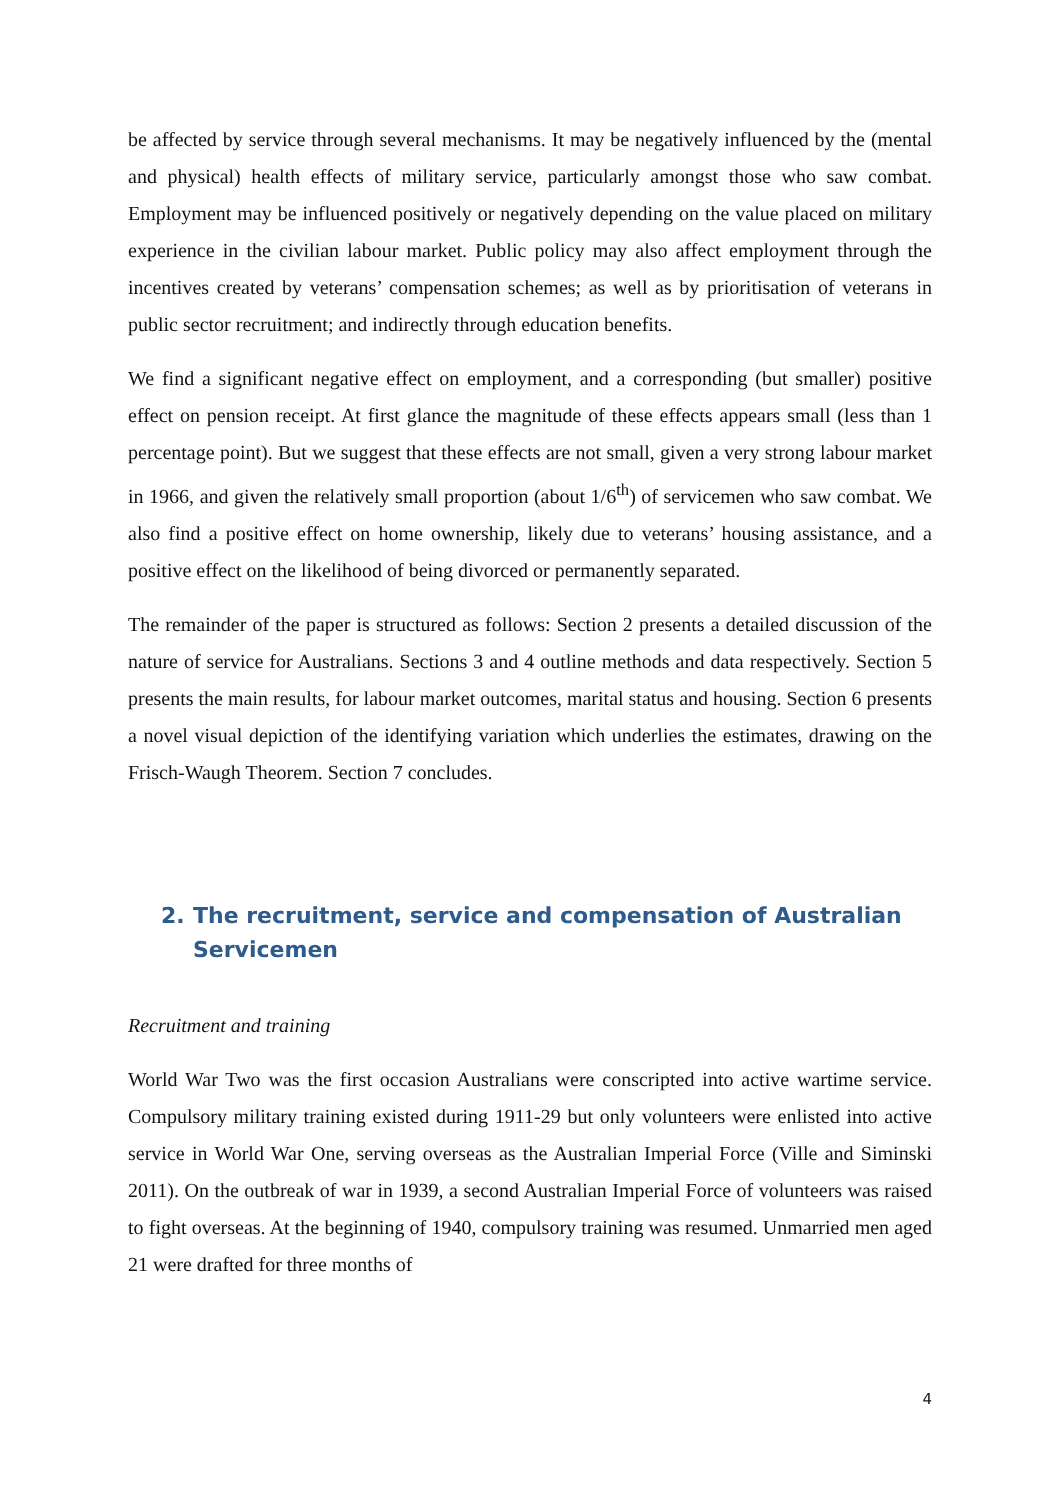be affected by service through several mechanisms. It may be negatively influenced by the (mental and physical) health effects of military service, particularly amongst those who saw combat. Employment may be influenced positively or negatively depending on the value placed on military experience in the civilian labour market. Public policy may also affect employment through the incentives created by veterans’ compensation schemes; as well as by prioritisation of veterans in public sector recruitment; and indirectly through education benefits.
We find a significant negative effect on employment, and a corresponding (but smaller) positive effect on pension receipt. At first glance the magnitude of these effects appears small (less than 1 percentage point). But we suggest that these effects are not small, given a very strong labour market in 1966, and given the relatively small proportion (about 1/6<sup>th</sup>) of servicemen who saw combat. We also find a positive effect on home ownership, likely due to veterans’ housing assistance, and a positive effect on the likelihood of being divorced or permanently separated.
The remainder of the paper is structured as follows: Section 2 presents a detailed discussion of the nature of service for Australians. Sections 3 and 4 outline methods and data respectively. Section 5 presents the main results, for labour market outcomes, marital status and housing. Section 6 presents a novel visual depiction of the identifying variation which underlies the estimates, drawing on the Frisch-Waugh Theorem. Section 7 concludes.
2. The recruitment, service and compensation of Australian Servicemen
Recruitment and training
World War Two was the first occasion Australians were conscripted into active wartime service. Compulsory military training existed during 1911-29 but only volunteers were enlisted into active service in World War One, serving overseas as the Australian Imperial Force (Ville and Siminski 2011). On the outbreak of war in 1939, a second Australian Imperial Force of volunteers was raised to fight overseas. At the beginning of 1940, compulsory training was resumed. Unmarried men aged 21 were drafted for three months of
4